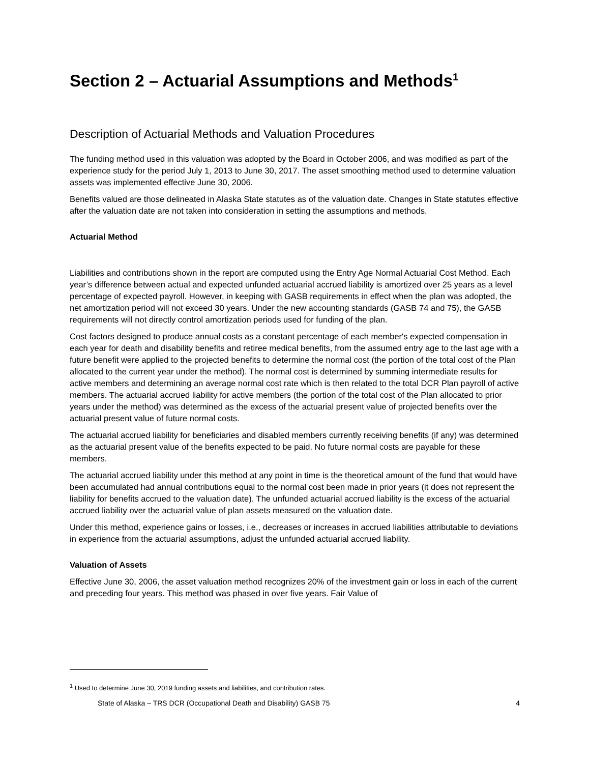Section 2 – Actuarial Assumptions and Methods<sup>1</sup>
Description of Actuarial Methods and Valuation Procedures
The funding method used in this valuation was adopted by the Board in October 2006, and was modified as part of the experience study for the period July 1, 2013 to June 30, 2017. The asset smoothing method used to determine valuation assets was implemented effective June 30, 2006.
Benefits valued are those delineated in Alaska State statutes as of the valuation date. Changes in State statutes effective after the valuation date are not taken into consideration in setting the assumptions and methods.
Actuarial Method
Liabilities and contributions shown in the report are computed using the Entry Age Normal Actuarial Cost Method. Each year’s difference between actual and expected unfunded actuarial accrued liability is amortized over 25 years as a level percentage of expected payroll. However, in keeping with GASB requirements in effect when the plan was adopted, the net amortization period will not exceed 30 years. Under the new accounting standards (GASB 74 and 75), the GASB requirements will not directly control amortization periods used for funding of the plan.
Cost factors designed to produce annual costs as a constant percentage of each member's expected compensation in each year for death and disability benefits and retiree medical benefits, from the assumed entry age to the last age with a future benefit were applied to the projected benefits to determine the normal cost (the portion of the total cost of the Plan allocated to the current year under the method). The normal cost is determined by summing intermediate results for active members and determining an average normal cost rate which is then related to the total DCR Plan payroll of active members. The actuarial accrued liability for active members (the portion of the total cost of the Plan allocated to prior years under the method) was determined as the excess of the actuarial present value of projected benefits over the actuarial present value of future normal costs.
The actuarial accrued liability for beneficiaries and disabled members currently receiving benefits (if any) was determined as the actuarial present value of the benefits expected to be paid. No future normal costs are payable for these members.
The actuarial accrued liability under this method at any point in time is the theoretical amount of the fund that would have been accumulated had annual contributions equal to the normal cost been made in prior years (it does not represent the liability for benefits accrued to the valuation date). The unfunded actuarial accrued liability is the excess of the actuarial accrued liability over the actuarial value of plan assets measured on the valuation date.
Under this method, experience gains or losses, i.e., decreases or increases in accrued liabilities attributable to deviations in experience from the actuarial assumptions, adjust the unfunded actuarial accrued liability.
Valuation of Assets
Effective June 30, 2006, the asset valuation method recognizes 20% of the investment gain or loss in each of the current and preceding four years. This method was phased in over five years. Fair Value of
<sup>1</sup> Used to determine June 30, 2019 funding assets and liabilities, and contribution rates.
State of Alaska – TRS DCR (Occupational Death and Disability) GASB 75 4